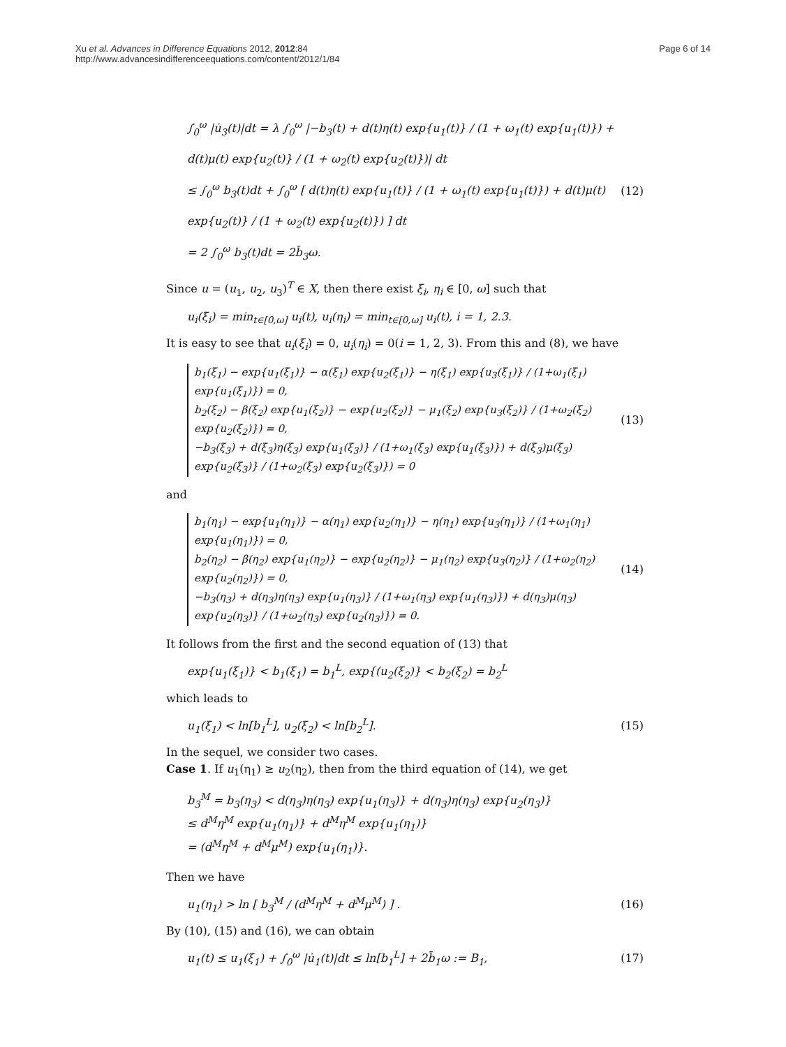Xu et al. Advances in Difference Equations 2012, 2012:84
http://www.advancesindifferenceequations.com/content/2012/1/84
Page 6 of 14
∫<sub>0</sub><sup>ω</sup> |u̇<sub>3</sub>(t)|dt = λ ∫<sub>0</sub><sup>ω</sup> |−b<sub>3</sub>(t) + d(t)η(t) exp{u<sub>1</sub>(t)} / (1 + ω<sub>1</sub>(t) exp{u<sub>1</sub>(t)}) + d(t)μ(t) exp{u<sub>2</sub>(t)} / (1 + ω<sub>2</sub>(t) exp{u<sub>2</sub>(t)})| dt
≤ ∫<sub>0</sub><sup>ω</sup> b<sub>3</sub>(t)dt + ∫<sub>0</sub><sup>ω</sup> [ d(t)η(t) exp{u<sub>1</sub>(t)} / (1 + ω<sub>1</sub>(t) exp{u<sub>1</sub>(t)}) + d(t)μ(t) exp{u<sub>2</sub>(t)} / (1 + ω<sub>2</sub>(t) exp{u<sub>2</sub>(t)}) ] dt
= 2 ∫<sub>0</sub><sup>ω</sup> b<sub>3</sub>(t)dt = 2b̄<sub>3</sub>ω.
(12)
Since u = (u<sub>1</sub>, u<sub>2</sub>, u<sub>3</sub>)<sup>T</sup> ∈ X, then there exist ξ<sub>i</sub>, η<sub>i</sub> ∈ [0, ω] such that
u<sub>i</sub>(ξ<sub>i</sub>) = min<sub>t∈[0,ω]</sub> u<sub>i</sub>(t), u<sub>i</sub>(η<sub>i</sub>) = min<sub>t∈[0,ω]</sub> u<sub>i</sub>(t), i = 1, 2.3.
It is easy to see that u<sub>i</sub>(ξ<sub>i</sub>) = 0, u<sub>i</sub>(η<sub>i</sub>) = 0(i = 1, 2, 3). From this and (8), we have
b<sub>1</sub>(ξ<sub>1</sub>) − exp{u<sub>1</sub>(ξ<sub>1</sub>)} − α(ξ<sub>1</sub>) exp{u<sub>2</sub>(ξ<sub>1</sub>)} − η(ξ<sub>1</sub>) exp{u<sub>3</sub>(ξ<sub>1</sub>)} / (1+ω<sub>1</sub>(ξ<sub>1</sub>) exp{u<sub>1</sub>(ξ<sub>1</sub>)}) = 0,
b<sub>2</sub>(ξ<sub>2</sub>) − β(ξ<sub>2</sub>) exp{u<sub>1</sub>(ξ<sub>2</sub>)} − exp{u<sub>2</sub>(ξ<sub>2</sub>)} − μ<sub>1</sub>(ξ<sub>2</sub>) exp{u<sub>3</sub>(ξ<sub>2</sub>)} / (1+ω<sub>2</sub>(ξ<sub>2</sub>) exp{u<sub>2</sub>(ξ<sub>2</sub>)}) = 0,
−b<sub>3</sub>(ξ<sub>3</sub>) + d(ξ<sub>3</sub>)η(ξ<sub>3</sub>) exp{u<sub>1</sub>(ξ<sub>3</sub>)} / (1+ω<sub>1</sub>(ξ<sub>3</sub>) exp{u<sub>1</sub>(ξ<sub>3</sub>)}) + d(ξ<sub>3</sub>)μ(ξ<sub>3</sub>) exp{u<sub>2</sub>(ξ<sub>3</sub>)} / (1+ω<sub>2</sub>(ξ<sub>3</sub>) exp{u<sub>2</sub>(ξ<sub>3</sub>)}) = 0
(13)
and
b<sub>1</sub>(η<sub>1</sub>) − exp{u<sub>1</sub>(η<sub>1</sub>)} − α(η<sub>1</sub>) exp{u<sub>2</sub>(η<sub>1</sub>)} − η(η<sub>1</sub>) exp{u<sub>3</sub>(η<sub>1</sub>)} / (1+ω<sub>1</sub>(η<sub>1</sub>) exp{u<sub>1</sub>(η<sub>1</sub>)}) = 0,
b<sub>2</sub>(η<sub>2</sub>) − β(η<sub>2</sub>) exp{u<sub>1</sub>(η<sub>2</sub>)} − exp{u<sub>2</sub>(η<sub>2</sub>)} − μ<sub>1</sub>(η<sub>2</sub>) exp{u<sub>3</sub>(η<sub>2</sub>)} / (1+ω<sub>2</sub>(η<sub>2</sub>) exp{u<sub>2</sub>(η<sub>2</sub>)}) = 0,
−b<sub>3</sub>(η<sub>3</sub>) + d(η<sub>3</sub>)η(η<sub>3</sub>) exp{u<sub>1</sub>(η<sub>3</sub>)} / (1+ω<sub>1</sub>(η<sub>3</sub>) exp{u<sub>1</sub>(η<sub>3</sub>)}) + d(η<sub>3</sub>)μ(η<sub>3</sub>) exp{u<sub>2</sub>(η<sub>3</sub>)} / (1+ω<sub>2</sub>(η<sub>3</sub>) exp{u<sub>2</sub>(η<sub>3</sub>)}) = 0.
(14)
It follows from the first and the second equation of (13) that
exp{u<sub>1</sub>(ξ<sub>1</sub>)} < b<sub>1</sub>(ξ<sub>1</sub>) = b<sub>1</sub><sup>L</sup>, exp{(u<sub>2</sub>(ξ<sub>2</sub>)} < b<sub>2</sub>(ξ<sub>2</sub>) = b<sub>2</sub><sup>L</sup>
which leads to
u<sub>1</sub>(ξ<sub>1</sub>) < ln[b<sub>1</sub><sup>L</sup>], u<sub>2</sub>(ξ<sub>2</sub>) < ln[b<sub>2</sub><sup>L</sup>].
(15)
In the sequel, we consider two cases.
Case 1. If u<sub>1</sub>(η<sub>1</sub>) ≥ u<sub>2</sub>(η<sub>2</sub>), then from the third equation of (14), we get
b<sub>3</sub><sup>M</sup> = b<sub>3</sub>(η<sub>3</sub>) < d(η<sub>3</sub>)η(η<sub>3</sub>) exp{u<sub>1</sub>(η<sub>3</sub>)} + d(η<sub>3</sub>)η(η<sub>3</sub>) exp{u<sub>2</sub>(η<sub>3</sub>)}
≤ d<sup>M</sup>η<sup>M</sup> exp{u<sub>1</sub>(η<sub>1</sub>)} + d<sup>M</sup>η<sup>M</sup> exp{u<sub>1</sub>(η<sub>1</sub>)}
= (d<sup>M</sup>η<sup>M</sup> + d<sup>M</sup>μ<sup>M</sup>) exp{u<sub>1</sub>(η<sub>1</sub>)}.
Then we have
u<sub>1</sub>(η<sub>1</sub>) > ln [ b<sub>3</sub><sup>M</sup> / (d<sup>M</sup>η<sup>M</sup> + d<sup>M</sup>μ<sup>M</sup>) ] .
(16)
By (10), (15) and (16), we can obtain
u<sub>1</sub>(t) ≤ u<sub>1</sub>(ξ<sub>1</sub>) + ∫<sub>0</sub><sup>ω</sup> |u̇<sub>1</sub>(t)|dt ≤ ln[b<sub>1</sub><sup>L</sup>] + 2b̄<sub>1</sub>ω := B<sub>1</sub>,
(17)